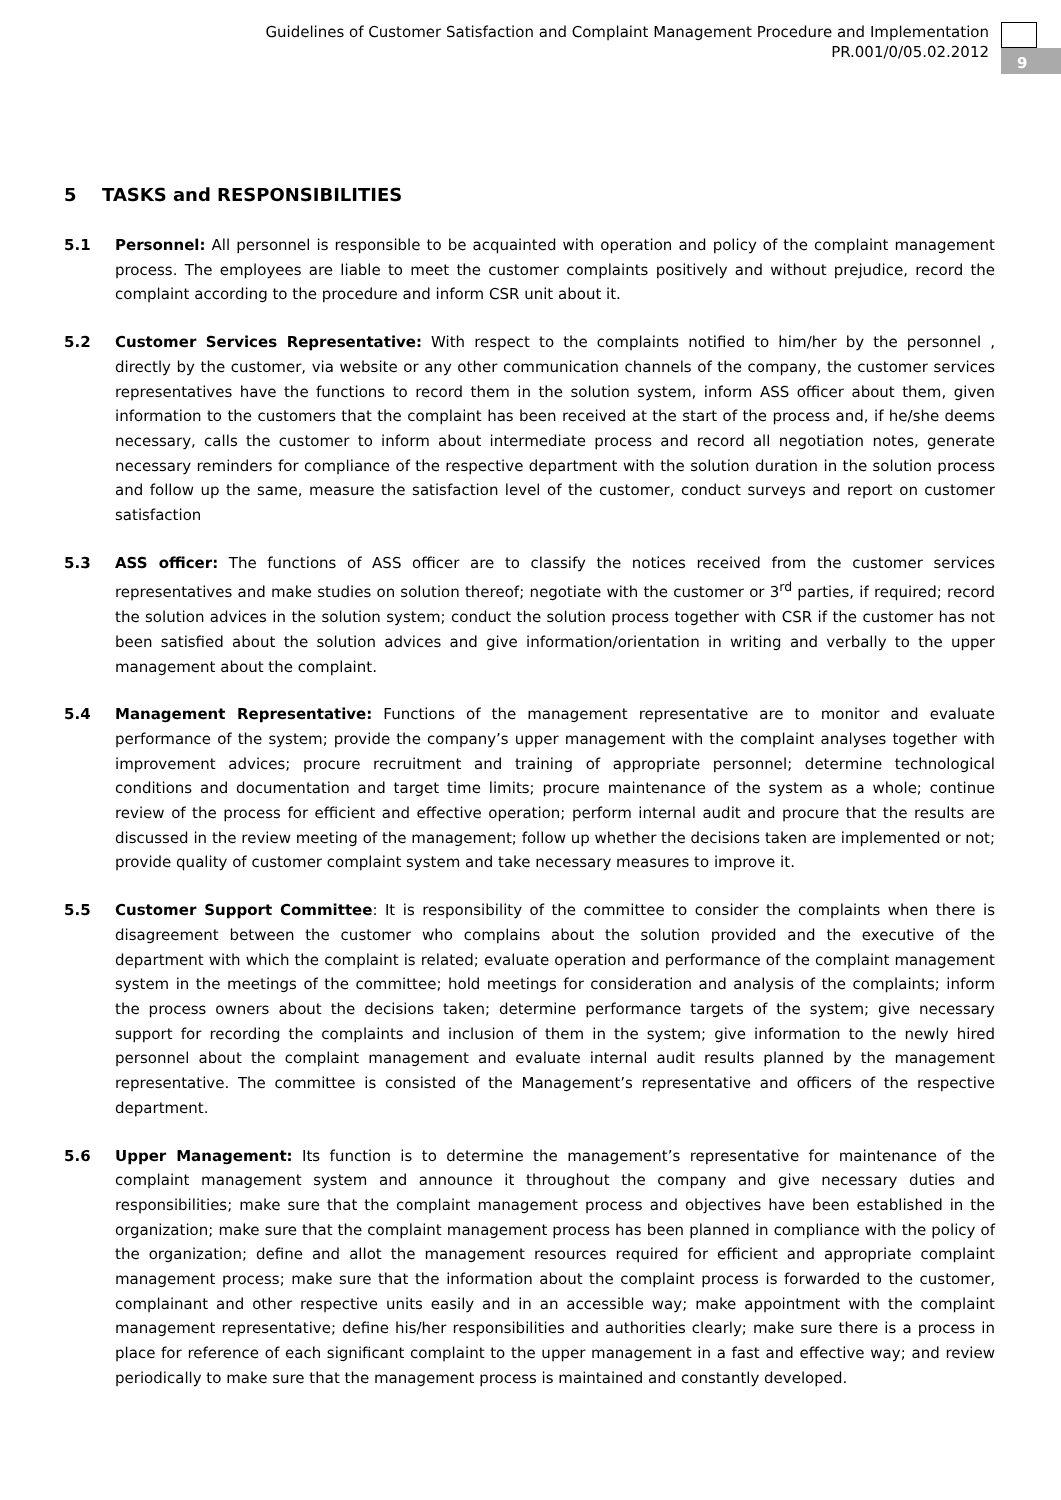Guidelines of Customer Satisfaction and Complaint Management Procedure and Implementation
PR.001/0/05.02.2012
9
5 TASKS and RESPONSIBILITIES
5.1 Personnel: All personnel is responsible to be acquainted with operation and policy of the complaint management process. The employees are liable to meet the customer complaints positively and without prejudice, record the complaint according to the procedure and inform CSR unit about it.
5.2 Customer Services Representative: With respect to the complaints notified to him/her by the personnel , directly by the customer, via website or any other communication channels of the company, the customer services representatives have the functions to record them in the solution system, inform ASS officer about them, given information to the customers that the complaint has been received at the start of the process and, if he/she deems necessary, calls the customer to inform about intermediate process and record all negotiation notes, generate necessary reminders for compliance of the respective department with the solution duration in the solution process and follow up the same, measure the satisfaction level of the customer, conduct surveys and report on customer satisfaction
5.3 ASS officer: The functions of ASS officer are to classify the notices received from the customer services representatives and make studies on solution thereof; negotiate with the customer or 3<sup>rd</sup> parties, if required; record the solution advices in the solution system; conduct the solution process together with CSR if the customer has not been satisfied about the solution advices and give information/orientation in writing and verbally to the upper management about the complaint.
5.4 Management Representative: Functions of the management representative are to monitor and evaluate performance of the system; provide the company’s upper management with the complaint analyses together with improvement advices; procure recruitment and training of appropriate personnel; determine technological conditions and documentation and target time limits; procure maintenance of the system as a whole; continue review of the process for efficient and effective operation; perform internal audit and procure that the results are discussed in the review meeting of the management; follow up whether the decisions taken are implemented or not; provide quality of customer complaint system and take necessary measures to improve it.
5.5 Customer Support Committee: It is responsibility of the committee to consider the complaints when there is disagreement between the customer who complains about the solution provided and the executive of the department with which the complaint is related; evaluate operation and performance of the complaint management system in the meetings of the committee; hold meetings for consideration and analysis of the complaints; inform the process owners about the decisions taken; determine performance targets of the system; give necessary support for recording the complaints and inclusion of them in the system; give information to the newly hired personnel about the complaint management and evaluate internal audit results planned by the management representative. The committee is consisted of the Management’s representative and officers of the respective department.
5.6 Upper Management: Its function is to determine the management’s representative for maintenance of the complaint management system and announce it throughout the company and give necessary duties and responsibilities; make sure that the complaint management process and objectives have been established in the organization; make sure that the complaint management process has been planned in compliance with the policy of the organization; define and allot the management resources required for efficient and appropriate complaint management process; make sure that the information about the complaint process is forwarded to the customer, complainant and other respective units easily and in an accessible way; make appointment with the complaint management representative; define his/her responsibilities and authorities clearly; make sure there is a process in place for reference of each significant complaint to the upper management in a fast and effective way; and review periodically to make sure that the management process is maintained and constantly developed.